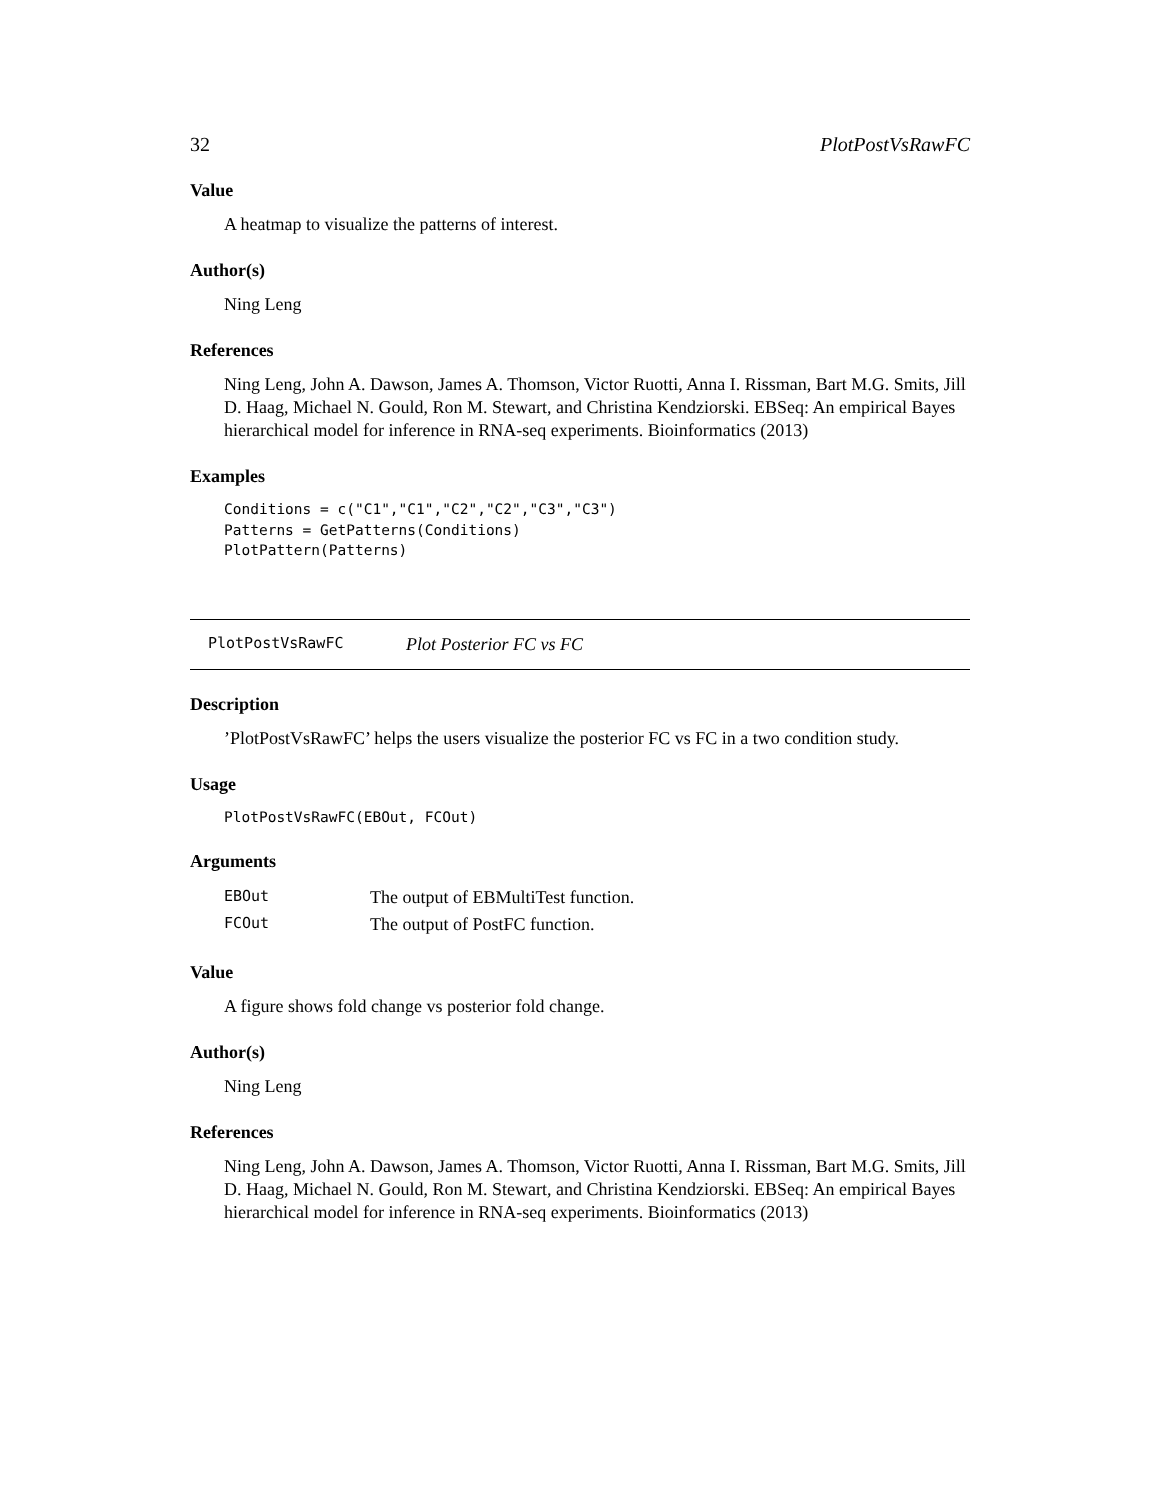32 PlotPostVsRawFC
Value
A heatmap to visualize the patterns of interest.
Author(s)
Ning Leng
References
Ning Leng, John A. Dawson, James A. Thomson, Victor Ruotti, Anna I. Rissman, Bart M.G. Smits, Jill D. Haag, Michael N. Gould, Ron M. Stewart, and Christina Kendziorski. EBSeq: An empirical Bayes hierarchical model for inference in RNA-seq experiments. Bioinformatics (2013)
Examples
Conditions = c("C1","C1","C2","C2","C3","C3")
Patterns = GetPatterns(Conditions)
PlotPattern(Patterns)
PlotPostVsRawFC Plot Posterior FC vs FC
Description
’PlotPostVsRawFC’ helps the users visualize the posterior FC vs FC in a two condition study.
Usage
PlotPostVsRawFC(EBOut, FCOut)
Arguments
| EBOut | The output of EBMultiTest function. |
| FCOut | The output of PostFC function. |
Value
A figure shows fold change vs posterior fold change.
Author(s)
Ning Leng
References
Ning Leng, John A. Dawson, James A. Thomson, Victor Ruotti, Anna I. Rissman, Bart M.G. Smits, Jill D. Haag, Michael N. Gould, Ron M. Stewart, and Christina Kendziorski. EBSeq: An empirical Bayes hierarchical model for inference in RNA-seq experiments. Bioinformatics (2013)